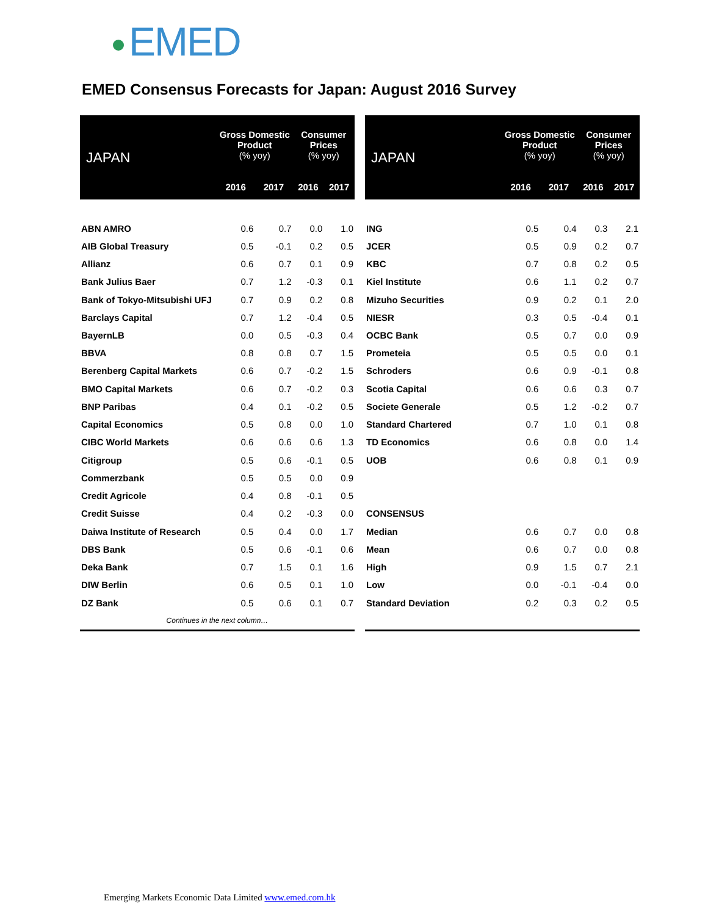EMED
EMED Consensus Forecasts for Japan: August 2016 Survey
| JAPAN | Gross Domestic Product (% yoy) | | Consumer Prices (% yoy) | |
| --- | --- | --- | --- | --- |
| | 2016 | 2017 | 2016 | 2017 |
| ABN AMRO | 0.6 | 0.7 | 0.0 | 1.0 |
| AIB Global Treasury | 0.5 | -0.1 | 0.2 | 0.5 |
| Allianz | 0.6 | 0.7 | 0.1 | 0.9 |
| Bank Julius Baer | 0.7 | 1.2 | -0.3 | 0.1 |
| Bank of Tokyo-Mitsubishi UFJ | 0.7 | 0.9 | 0.2 | 0.8 |
| Barclays Capital | 0.7 | 1.2 | -0.4 | 0.5 |
| BayernLB | 0.0 | 0.5 | -0.3 | 0.4 |
| BBVA | 0.8 | 0.8 | 0.7 | 1.5 |
| Berenberg Capital Markets | 0.6 | 0.7 | -0.2 | 1.5 |
| BMO Capital Markets | 0.6 | 0.7 | -0.2 | 0.3 |
| BNP Paribas | 0.4 | 0.1 | -0.2 | 0.5 |
| Capital Economics | 0.5 | 0.8 | 0.0 | 1.0 |
| CIBC World Markets | 0.6 | 0.6 | 0.6 | 1.3 |
| Citigroup | 0.5 | 0.6 | -0.1 | 0.5 |
| Commerzbank | 0.5 | 0.5 | 0.0 | 0.9 |
| Credit Agricole | 0.4 | 0.8 | -0.1 | 0.5 |
| Credit Suisse | 0.4 | 0.2 | -0.3 | 0.0 |
| Daiwa Institute of Research | 0.5 | 0.4 | 0.0 | 1.7 |
| DBS Bank | 0.5 | 0.6 | -0.1 | 0.6 |
| Deka Bank | 0.7 | 1.5 | 0.1 | 1.6 |
| DIW Berlin | 0.6 | 0.5 | 0.1 | 1.0 |
| DZ Bank | 0.5 | 0.6 | 0.1 | 0.7 |
| Continues in the next column… | | | | |
| JAPAN | Gross Domestic Product (% yoy) | | Consumer Prices (% yoy) | |
| --- | --- | --- | --- | --- |
| | 2016 | 2017 | 2016 | 2017 |
| ING | 0.5 | 0.4 | 0.3 | 2.1 |
| JCER | 0.5 | 0.9 | 0.2 | 0.7 |
| KBC | 0.7 | 0.8 | 0.2 | 0.5 |
| Kiel Institute | 0.6 | 1.1 | 0.2 | 0.7 |
| Mizuho Securities | 0.9 | 0.2 | 0.1 | 2.0 |
| NIESR | 0.3 | 0.5 | -0.4 | 0.1 |
| OCBC Bank | 0.5 | 0.7 | 0.0 | 0.9 |
| Prometeia | 0.5 | 0.5 | 0.0 | 0.1 |
| Schroders | 0.6 | 0.9 | -0.1 | 0.8 |
| Scotia Capital | 0.6 | 0.6 | 0.3 | 0.7 |
| Societe Generale | 0.5 | 1.2 | -0.2 | 0.7 |
| Standard Chartered | 0.7 | 1.0 | 0.1 | 0.8 |
| TD Economics | 0.6 | 0.8 | 0.0 | 1.4 |
| UOB | 0.6 | 0.8 | 0.1 | 0.9 |
| CONSENSUS | | | | |
| Median | 0.6 | 0.7 | 0.0 | 0.8 |
| Mean | 0.6 | 0.7 | 0.0 | 0.8 |
| High | 0.9 | 1.5 | 0.7 | 2.1 |
| Low | 0.0 | -0.1 | -0.4 | 0.0 |
| Standard Deviation | 0.2 | 0.3 | 0.2 | 0.5 |
Emerging Markets Economic Data Limited www.emed.com.hk